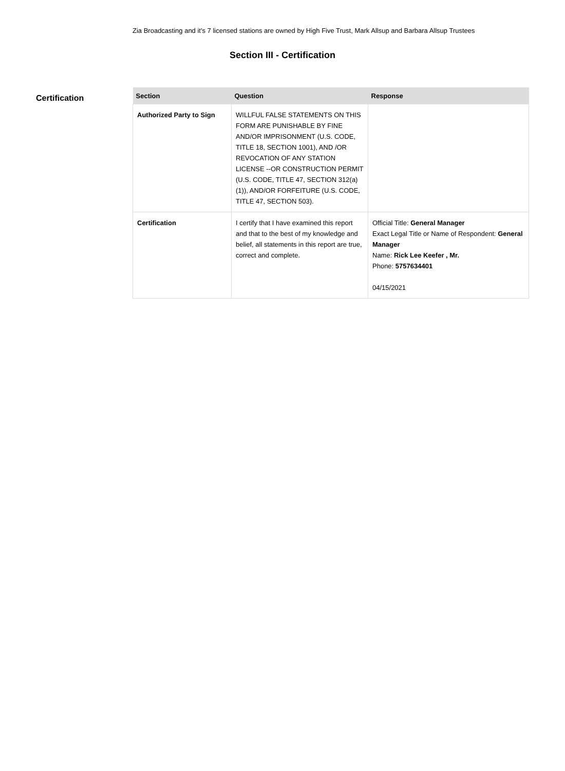Zia Broadcasting and it's 7 licensed stations are owned by High Five Trust, Mark Allsup and Barbara Allsup Trustees
Section III - Certification
Certification
| Section | Question | Response |
| --- | --- | --- |
| Authorized Party to Sign | WILLFUL FALSE STATEMENTS ON THIS FORM ARE PUNISHABLE BY FINE AND/OR IMPRISONMENT (U.S. CODE, TITLE 18, SECTION 1001), AND /OR REVOCATION OF ANY STATION LICENSE --OR CONSTRUCTION PERMIT (U.S. CODE, TITLE 47, SECTION 312(a)(1)), AND/OR FORFEITURE (U.S. CODE, TITLE 47, SECTION 503). | |
| Certification | I certify that I have examined this report and that to the best of my knowledge and belief, all statements in this report are true, correct and complete. | Official Title: General Manager Exact Legal Title or Name of Respondent: General Manager Name: Rick Lee Keefer , Mr. Phone: 5757634401 04/15/2021 |